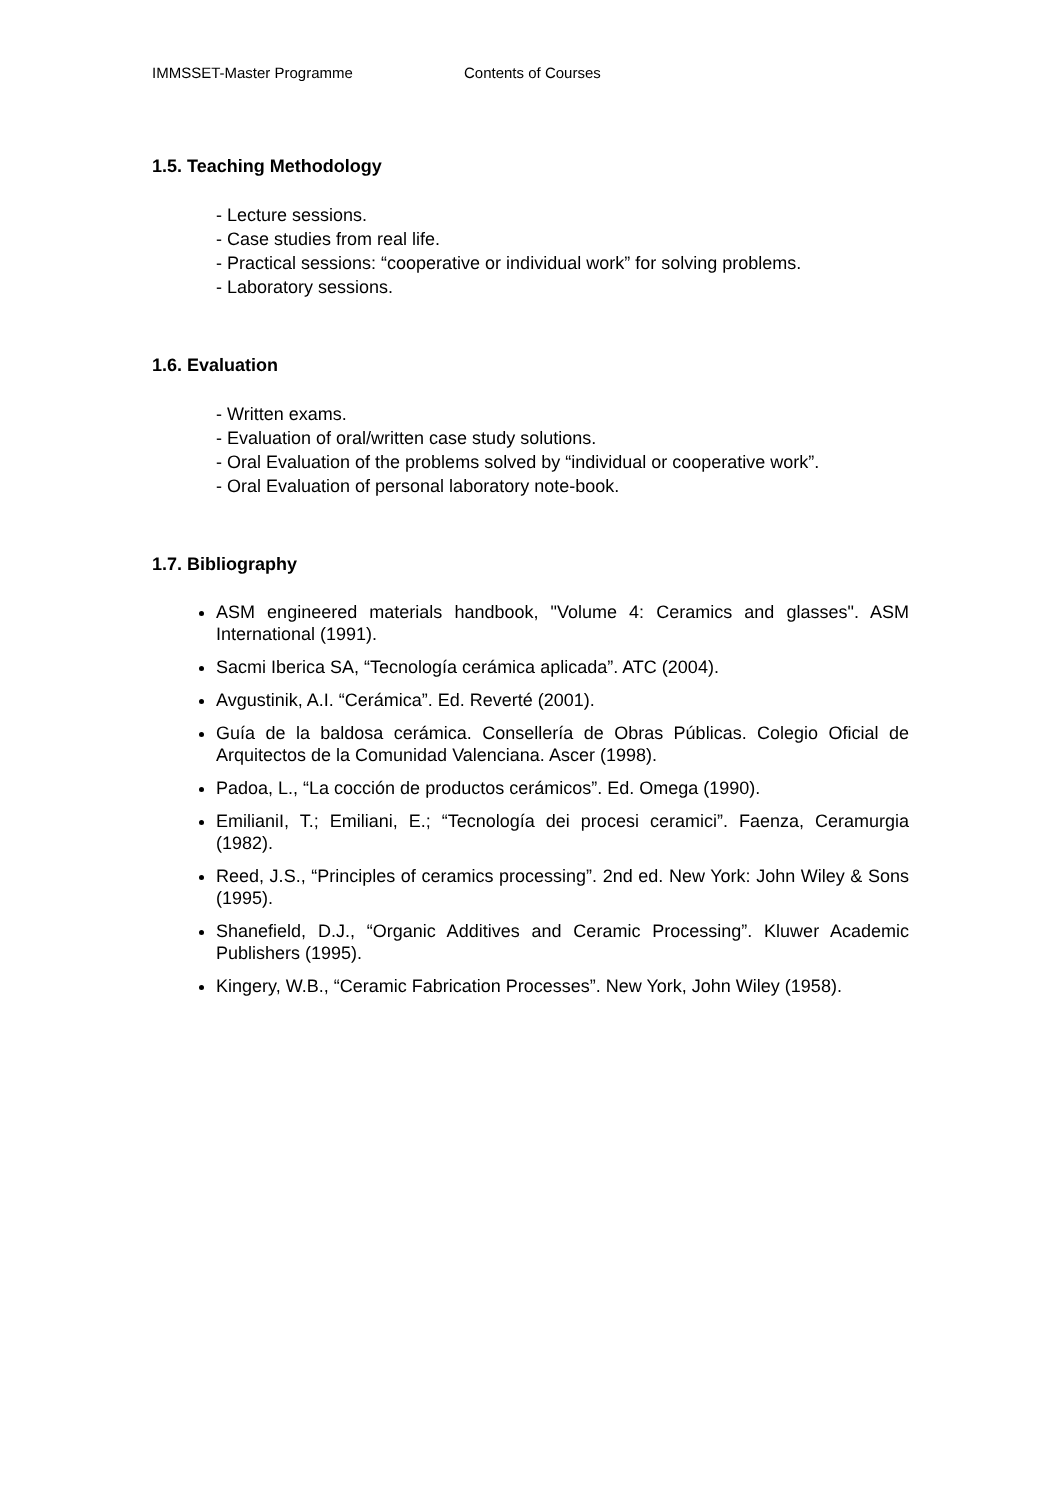IMMSSET-Master Programme Contents of Courses
1.5. Teaching Methodology
- Lecture sessions.
- Case studies from real life.
- Practical sessions: “cooperative or individual work” for solving problems.
- Laboratory sessions.
1.6. Evaluation
- Written exams.
- Evaluation of oral/written case study solutions.
- Oral Evaluation of the problems solved by “individual or cooperative work”.
- Oral Evaluation of personal laboratory note-book.
1.7. Bibliography
ASM engineered materials handbook, "Volume 4: Ceramics and glasses". ASM International (1991).
Sacmi Iberica SA, “Tecnología cerámica aplicada”. ATC (2004).
Avgustinik, A.I. “Cerámica”. Ed. Reverté (2001).
Guía de la baldosa cerámica. Consellería de Obras Públicas. Colegio Oficial de Arquitectos de la Comunidad Valenciana. Ascer (1998).
Padoa, L., “La cocción de productos cerámicos”. Ed. Omega (1990).
EmilianiI, T.; Emiliani, E.; “Tecnología dei procesi ceramici”. Faenza, Ceramurgia (1982).
Reed, J.S., “Principles of ceramics processing”. 2nd ed. New York: John Wiley & Sons (1995).
Shanefield, D.J., “Organic Additives and Ceramic Processing”. Kluwer Academic Publishers (1995).
Kingery, W.B., “Ceramic Fabrication Processes”. New York, John Wiley (1958).